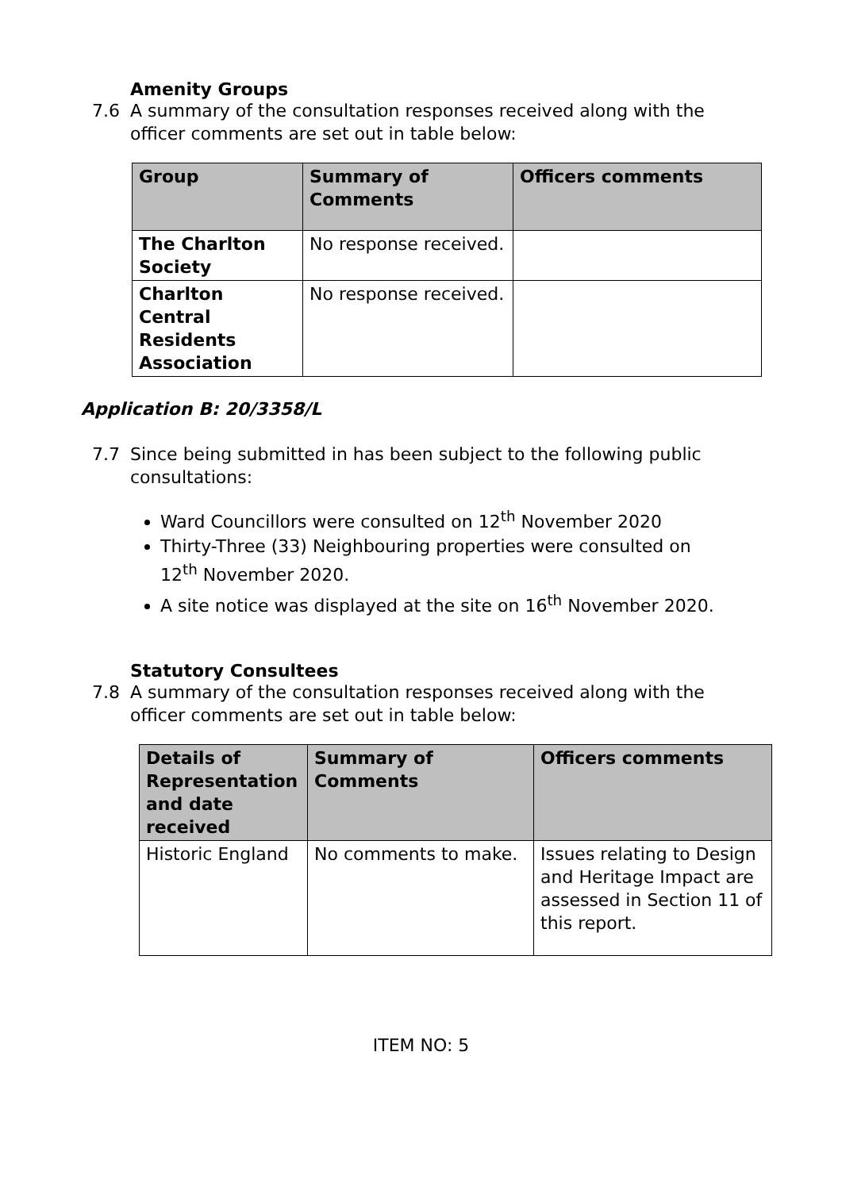Amenity Groups
7.6 A summary of the consultation responses received along with the officer comments are set out in table below:
| Group | Summary of Comments | Officers comments |
| --- | --- | --- |
| The Charlton Society | No response received. | |
| Charlton Central Residents Association | No response received. | |
Application B: 20/3358/L
7.7 Since being submitted in has been subject to the following public consultations:
Ward Councillors were consulted on 12<sup>th</sup> November 2020
Thirty-Three (33) Neighbouring properties were consulted on 12<sup>th</sup> November 2020.
A site notice was displayed at the site on 16<sup>th</sup> November 2020.
Statutory Consultees
7.8 A summary of the consultation responses received along with the officer comments are set out in table below:
| Details of Representation and date received | Summary of Comments | Officers comments |
| --- | --- | --- |
| Historic England | No comments to make. | Issues relating to Design and Heritage Impact are assessed in Section 11 of this report. |
ITEM NO: 5